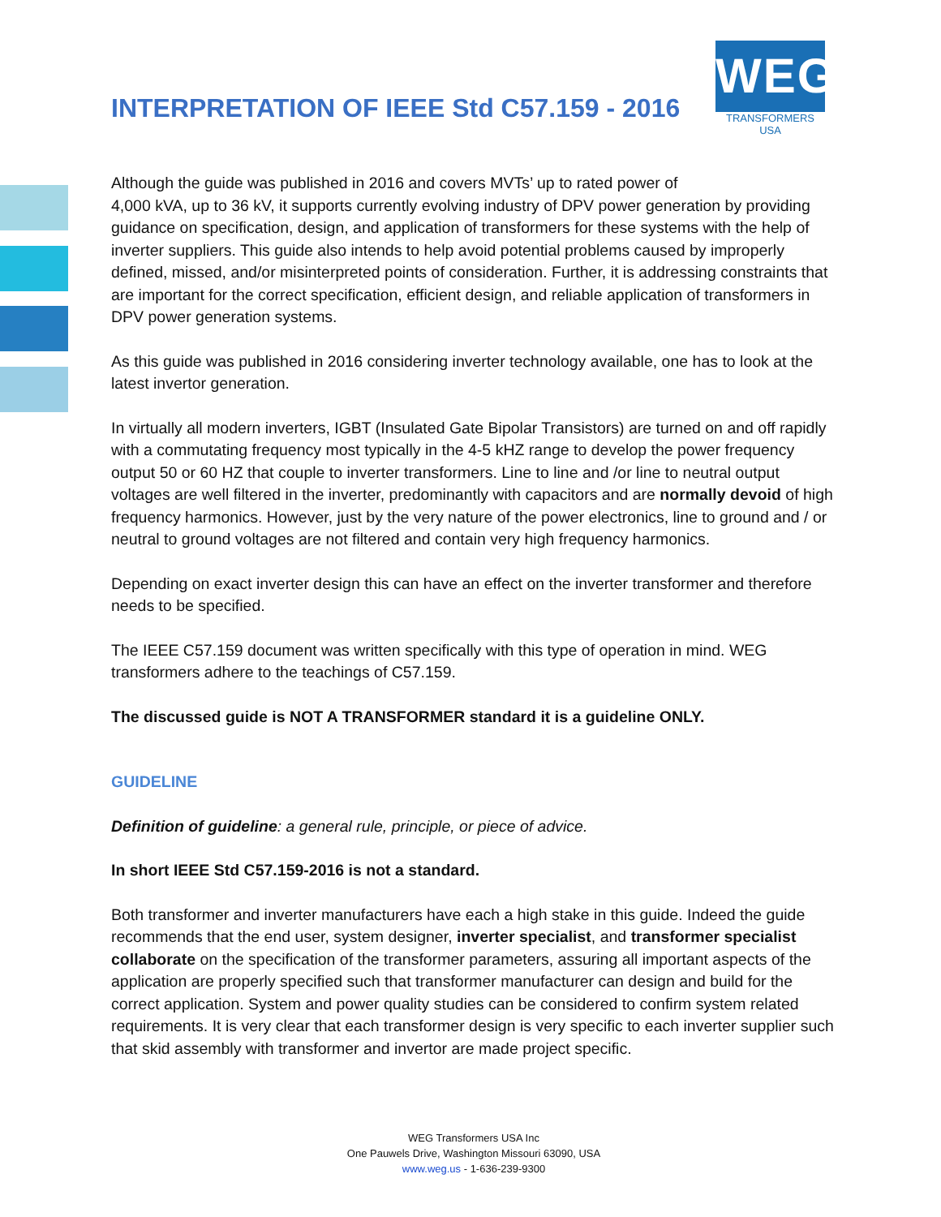INTERPRETATION OF IEEE Std C57.159 - 2016
WEG
TRANSFORMERS USA
Although the guide was published in 2016 and covers MVTs’ up to rated power of
4,000 kVA, up to 36 kV, it supports currently evolving industry of DPV power generation by providing guidance on specification, design, and application of transformers for these systems with the help of inverter suppliers. This guide also intends to help avoid potential problems caused by improperly defined, missed, and/or misinterpreted points of consideration. Further, it is addressing constraints that are important for the correct specification, efficient design, and reliable application of transformers in DPV power generation systems.
As this guide was published in 2016 considering inverter technology available, one has to look at the latest invertor generation.
In virtually all modern inverters, IGBT (Insulated Gate Bipolar Transistors) are turned on and off rapidly with a commutating frequency most typically in the 4-5 kHZ range to develop the power frequency output 50 or 60 HZ that couple to inverter transformers. Line to line and /or line to neutral output voltages are well filtered in the inverter, predominantly with capacitors and are normally devoid of high frequency harmonics. However, just by the very nature of the power electronics, line to ground and / or neutral to ground voltages are not filtered and contain very high frequency harmonics.
Depending on exact inverter design this can have an effect on the inverter transformer and therefore needs to be specified.
The IEEE C57.159 document was written specifically with this type of operation in mind. WEG transformers adhere to the teachings of C57.159.
The discussed guide is NOT A TRANSFORMER standard it is a guideline ONLY.
GUIDELINE
Definition of guideline: a general rule, principle, or piece of advice.
In short IEEE Std C57.159-2016 is not a standard.
Both transformer and inverter manufacturers have each a high stake in this guide. Indeed the guide recommends that the end user, system designer, inverter specialist, and transformer specialist collaborate on the specification of the transformer parameters, assuring all important aspects of the application are properly specified such that transformer manufacturer can design and build for the correct application. System and power quality studies can be considered to confirm system related requirements. It is very clear that each transformer design is very specific to each inverter supplier such that skid assembly with transformer and invertor are made project specific.
WEG Transformers USA Inc
One Pauwels Drive, Washington Missouri 63090, USA
www.weg.us - 1-636-239-9300